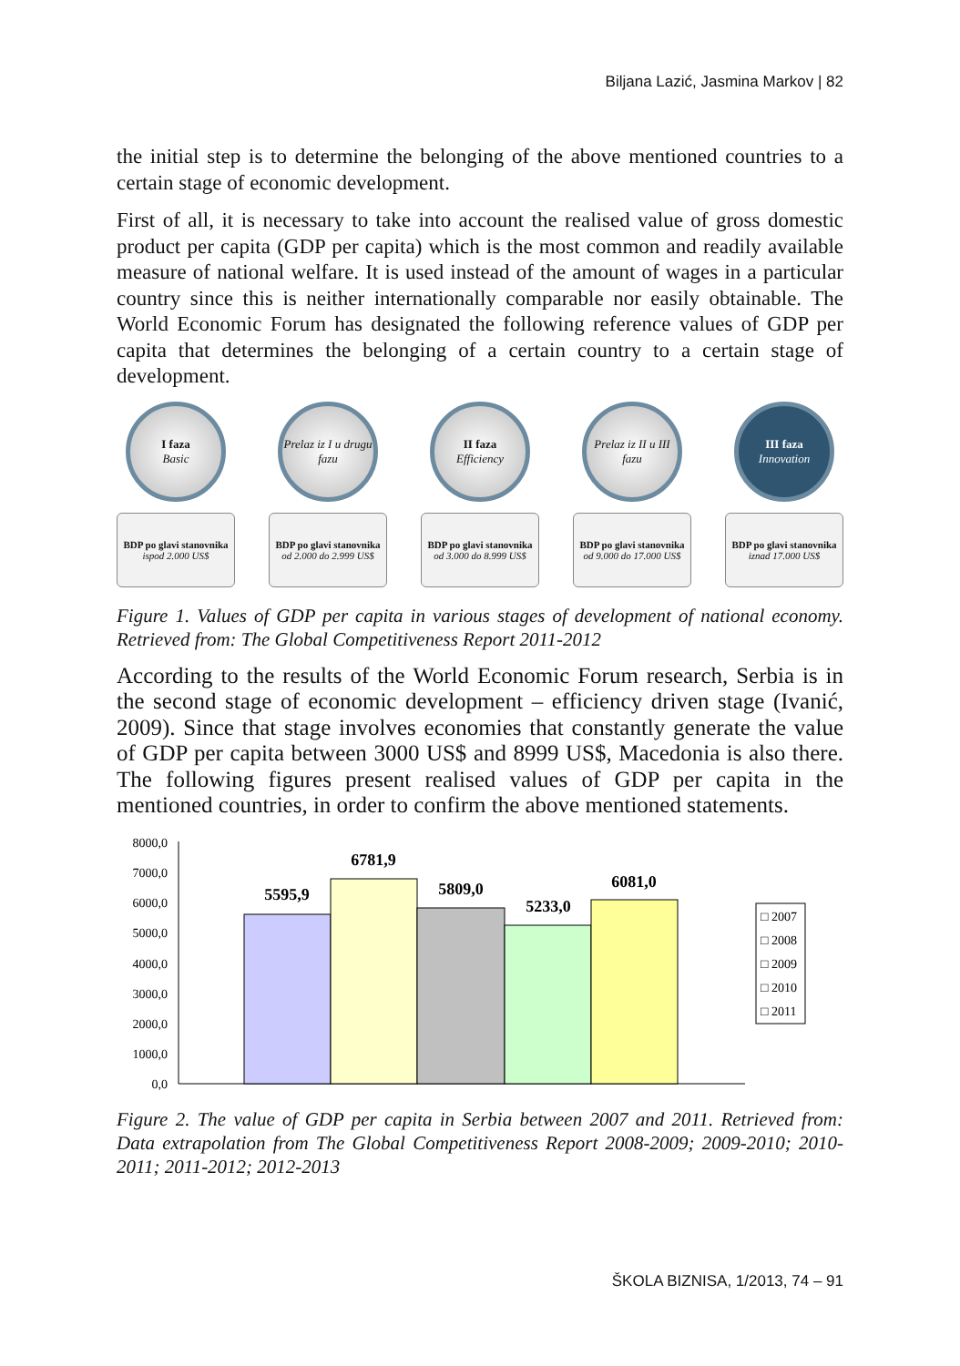Biljana Lazić, Jasmina Markov | 82
the initial step is to determine the belonging of the above mentioned countries to a certain stage of economic development.
First of all, it is necessary to take into account the realised value of gross domestic product per capita (GDP per capita) which is the most common and readily available measure of national welfare. It is used instead of the amount of wages in a particular country since this is neither internationally comparable nor easily obtainable. The World Economic Forum has designated the following reference values of GDP per capita that determines the belonging of a certain country to a certain stage of development.
I faza
Basic
BDP po glavi stanovnika
ispod 2.000 US$
Prelaz iz I u drugu fazu
BDP po glavi stanovnika
od 2.000 do 2.999 US$
II faza
Efficiency
BDP po glavi stanovnika
od 3.000 do 8.999 US$
Prelaz iz II u III fazu
BDP po glavi stanovnika
od 9.000 do 17.000 US$
III faza
Innovation
BDP po glavi stanovnika
iznad 17.000 US$
Figure 1. Values of GDP per capita in various stages of development of national economy. Retrieved from: The Global Competitiveness Report 2011-2012
According to the results of the World Economic Forum research, Serbia is in the second stage of economic development – efficiency driven stage (Ivanić, 2009). Since that stage involves economies that constantly generate the value of GDP per capita between 3000 US$ and 8999 US$, Macedonia is also there. The following figures present realised values of GDP per capita in the mentioned countries, in order to confirm the above mentioned statements.
8000,0
7000,0
6000,0
5000,0
4000,0
3000,0
2000,0
1000,0
0,0
5595,9
6781,9
5809,0
5233,0
6081,0
□ 2007
□ 2008
□ 2009
□ 2010
□ 2011
Figure 2. The value of GDP per capita in Serbia between 2007 and 2011. Retrieved from: Data extrapolation from The Global Competitiveness Report 2008-2009; 2009-2010; 2010-2011; 2011-2012; 2012-2013
ŠKOLA BIZNISA, 1/2013, 74 – 91